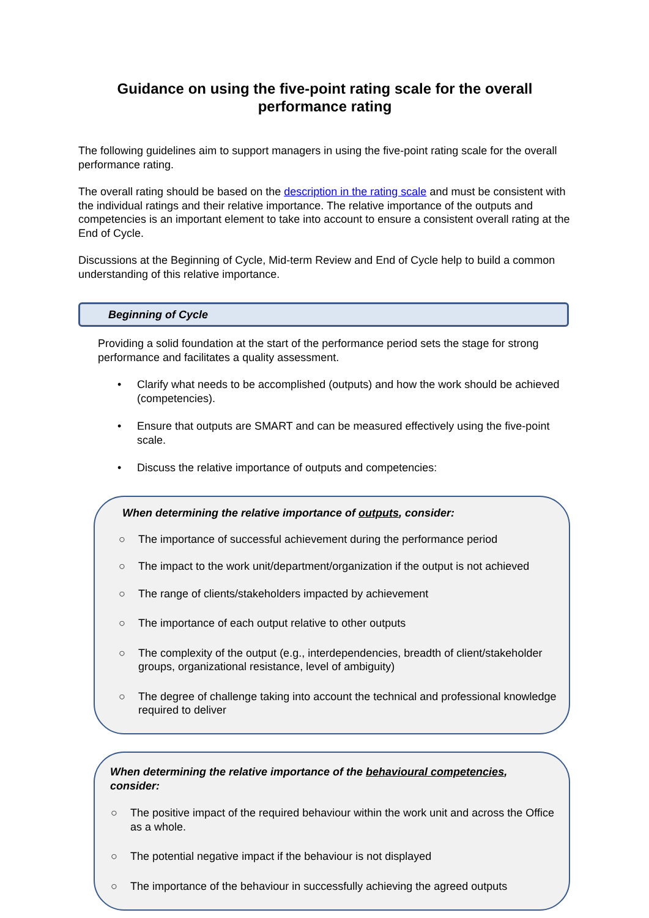Guidance on using the five-point rating scale for the overall performance rating
The following guidelines aim to support managers in using the five-point rating scale for the overall performance rating.
The overall rating should be based on the description in the rating scale and must be consistent with the individual ratings and their relative importance. The relative importance of the outputs and competencies is an important element to take into account to ensure a consistent overall rating at the End of Cycle.
Discussions at the Beginning of Cycle, Mid-term Review and End of Cycle help to build a common understanding of this relative importance.
Beginning of Cycle
Providing a solid foundation at the start of the performance period sets the stage for strong performance and facilitates a quality assessment.
• Clarify what needs to be accomplished (outputs) and how the work should be achieved (competencies).
• Ensure that outputs are SMART and can be measured effectively using the five-point scale.
• Discuss the relative importance of outputs and competencies:
When determining the relative importance of outputs, consider:
○ The importance of successful achievement during the performance period
○ The impact to the work unit/department/organization if the output is not achieved
○ The range of clients/stakeholders impacted by achievement
○ The importance of each output relative to other outputs
○ The complexity of the output (e.g., interdependencies, breadth of client/stakeholder groups, organizational resistance, level of ambiguity)
○ The degree of challenge taking into account the technical and professional knowledge required to deliver
When determining the relative importance of the behavioural competencies, consider:
○ The positive impact of the required behaviour within the work unit and across the Office as a whole.
○ The potential negative impact if the behaviour is not displayed
○ The importance of the behaviour in successfully achieving the agreed outputs